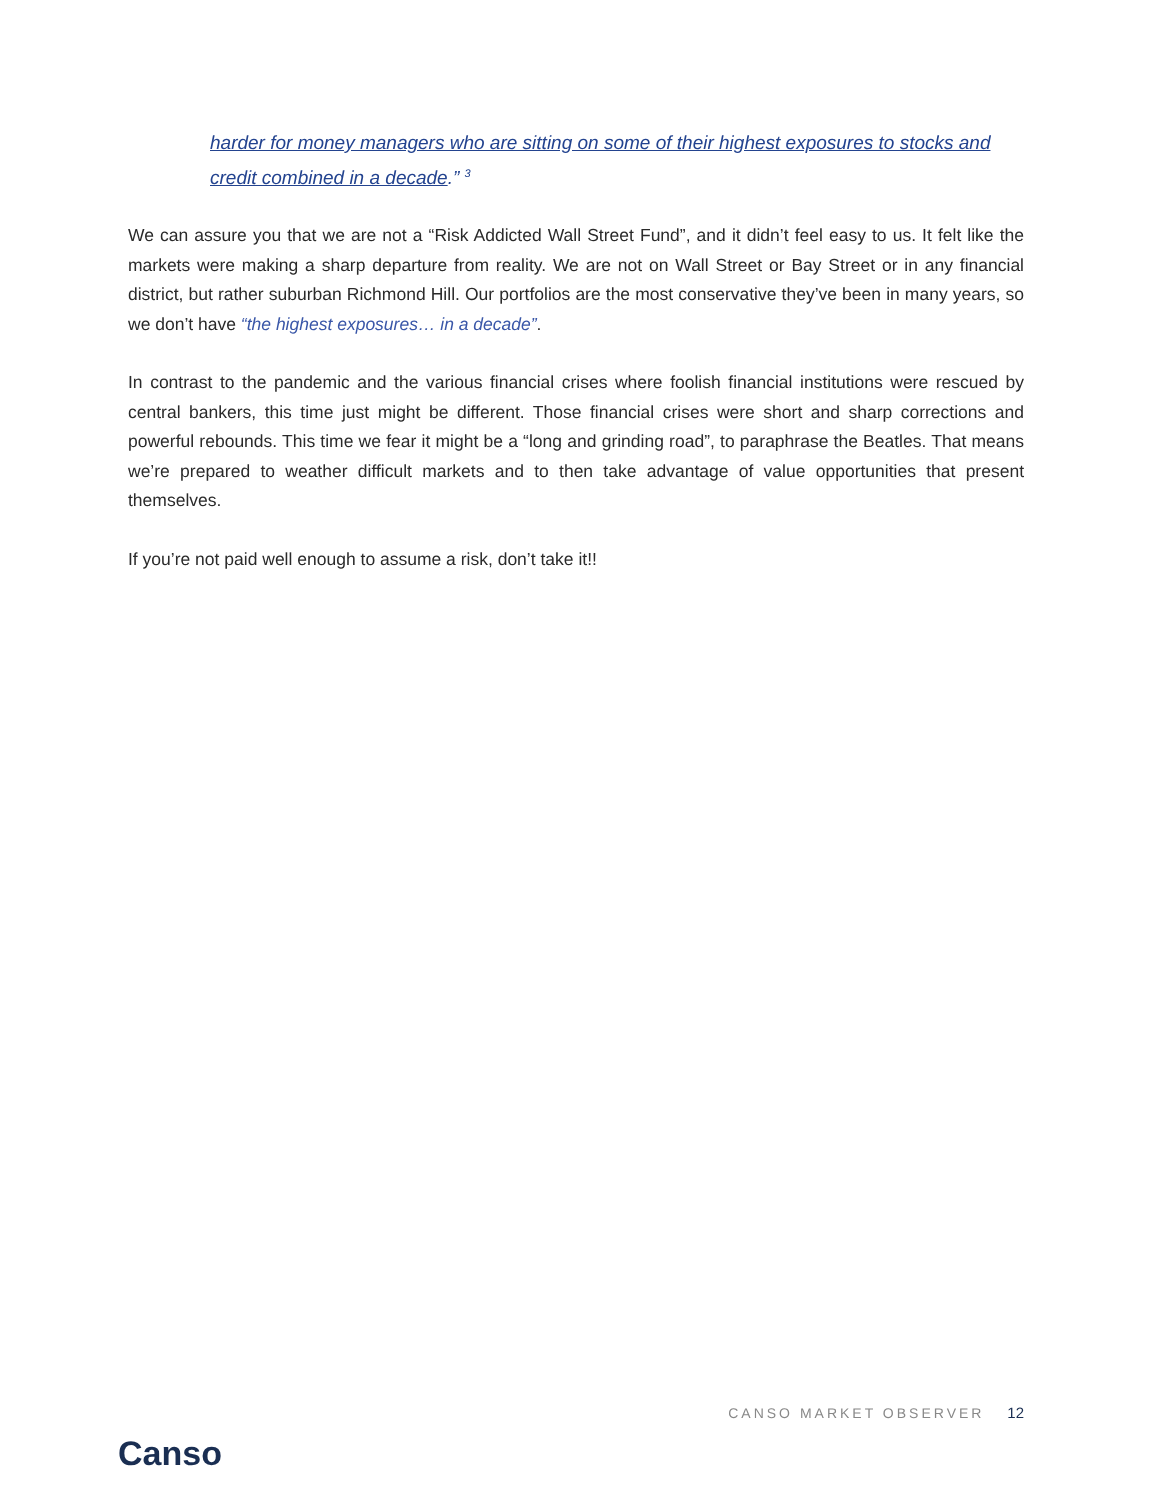harder for money managers who are sitting on some of their highest exposures to stocks and credit combined in a decade.” <sup>3</sup>
We can assure you that we are not a “Risk Addicted Wall Street Fund”, and it didn’t feel easy to us. It felt like the markets were making a sharp departure from reality. We are not on Wall Street or Bay Street or in any financial district, but rather suburban Richmond Hill. Our portfolios are the most conservative they’ve been in many years, so we don’t have “the highest exposures… in a decade”.
In contrast to the pandemic and the various financial crises where foolish financial institutions were rescued by central bankers, this time just might be different. Those financial crises were short and sharp corrections and powerful rebounds. This time we fear it might be a “long and grinding road”, to paraphrase the Beatles. That means we’re prepared to weather difficult markets and to then take advantage of value opportunities that present themselves.
If you’re not paid well enough to assume a risk, don’t take it!!
Canso
CANSO MARKET OBSERVER 12